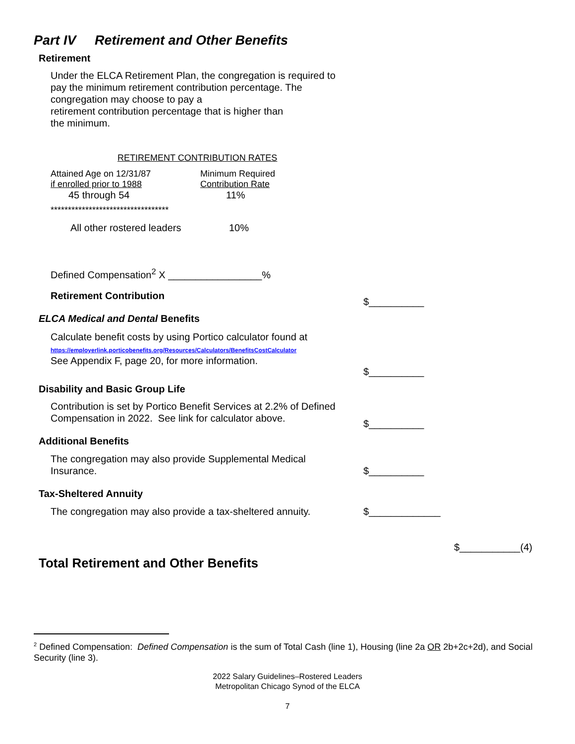Part IV Retirement and Other Benefits
Retirement
Under the ELCA Retirement Plan, the congregation is required to pay the minimum retirement contribution percentage. The congregation may choose to pay a
retirement contribution percentage that is higher than
the minimum.
RETIREMENT CONTRIBUTION RATES
| Attained Age on 12/31/87 if enrolled prior to 1988 | Minimum Required Contribution Rate |
| 45 through 54 | 11% |
| ********************************** | |
| All other rostered leaders | 10% |
Defined Compensation<sup>2</sup> X _________________%
Retirement Contribution
$__________
ELCA Medical and Dental Benefits
Calculate benefit costs by using Portico calculator found at
https://employerlink.porticobenefits.org/Resources/Calculators/BenefitsCostCalculator
See Appendix F, page 20, for more information.
$__________
Disability and Basic Group Life
Contribution is set by Portico Benefit Services at 2.2% of Defined
Compensation in 2022. See link for calculator above.
$__________
Additional Benefits
The congregation may also provide Supplemental Medical
Insurance.
$__________
Tax-Sheltered Annuity
The congregation may also provide a tax-sheltered annuity.
$_____________
$___________(4)
Total Retirement and Other Benefits
<sup>2</sup> Defined Compensation: Defined Compensation is the sum of Total Cash (line 1), Housing (line 2a OR 2b+2c+2d), and Social Security (line 3).
2022 Salary Guidelines–Rostered Leaders
Metropolitan Chicago Synod of the ELCA
7